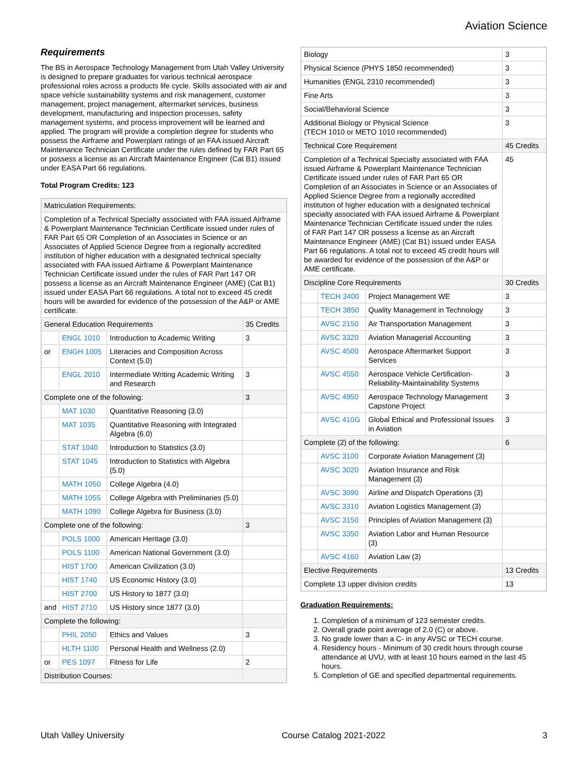Aviation Science
Requirements
The BS in Aerospace Technology Management from Utah Valley University is designed to prepare graduates for various technical aerospace professional roles across a products life cycle. Skills associated with air and space vehicle sustainability systems and risk management, customer management, project management, aftermarket services, business development, manufacturing and inspection processes, safety management systems, and process improvement will be learned and applied. The program will provide a completion degree for students who possess the Airframe and Powerplant ratings of an FAA issued Aircraft Maintenance Technician Certificate under the rules defined by FAR Part 65 or possess a license as an Aircraft Maintenance Engineer (Cat B1) issued under EASA Part 66 regulations.
Total Program Credits: 123
| Matriculation Requirements: | | | |
| Completion of a Technical Specialty associated with FAA issued Airframe & Powerplant Maintenance Technician Certificate issued under rules of FAR Part 65 OR Completion of an Associates in Science or an Associates of Applied Science Degree from a regionally accredited institution of higher education with a designated technical specialty associated with FAA issued Airframe & Powerplant Maintenance Technician Certificate issued under the rules of FAR Part 147 OR possess a license as an Aircraft Maintenance Engineer (AME) (Cat B1) issued under EASA Part 66 regulations. A total not to exceed 45 credit hours will be awarded for evidence of the possession of the A&P or AME certificate. | | | |
| General Education Requirements | | | 35 Credits |
| | ENGL 1010 | Introduction to Academic Writing | 3 |
| or | ENGH 1005 | Literacies and Composition Across Context (5.0) | |
| | ENGL 2010 | Intermediate Writing Academic Writing and Research | 3 |
| Complete one of the following: | | | 3 |
| | MAT 1030 | Quantitative Reasoning (3.0) | |
| | MAT 1035 | Quantitative Reasoning with Integrated Algebra (6.0) | |
| | STAT 1040 | Introduction to Statistics (3.0) | |
| | STAT 1045 | Introduction to Statistics with Algebra (5.0) | |
| | MATH 1050 | College Algebra (4.0) | |
| | MATH 1055 | College Algebra with Preliminaries (5.0) | |
| | MATH 1090 | College Algebra for Business (3.0) | |
| Complete one of the following: | | | 3 |
| | POLS 1000 | American Heritage (3.0) | |
| | POLS 1100 | American National Government (3.0) | |
| | HIST 1700 | American Civilization (3.0) | |
| | HIST 1740 | US Economic History (3.0) | |
| | HIST 2700 | US History to 1877 (3.0) | |
| and | HIST 2710 | US History since 1877 (3.0) | |
| Complete the following: | | | |
| | PHIL 2050 | Ethics and Values | 3 |
| | HLTH 1100 | Personal Health and Wellness (2.0) | |
| or | PES 1097 | Fitness for Life | 2 |
| Distribution Courses: | | | |
| Biology | | | 3 |
| Physical Science (PHYS 1850 recommended) | | | 3 |
| Humanities (ENGL 2310 recommended) | | | 3 |
| Fine Arts | | | 3 |
| Social/Behavioral Science | | | 3 |
| Additional Biology or Physical Science (TECH 1010 or METO 1010 recommended) | | | 3 |
| Technical Core Requirement | | | 45 Credits |
| Completion of a Technical Specialty associated with FAA issued Airframe & Powerplant Maintenance Technician Certificate issued under rules of FAR Part 65 OR Completion of an Associates in Science or an Associates of Applied Science Degree from a regionally accredited institution of higher education with a designated technical specialty associated with FAA issued Airframe & Powerplant Maintenance Technician Certificate issued under the rules of FAR Part 147 OR possess a license as an Aircraft Maintenance Engineer (AME) (Cat B1) issued under EASA Part 66 regulations. A total not to exceed 45 credit hours will be awarded for evidence of the possession of the A&P or AME certificate. | | | 45 |
| Discipline Core Requirements | | | 30 Credits |
| | TECH 3400 | Project Management WE | 3 |
| | TECH 3850 | Quality Management in Technology | 3 |
| | AVSC 2150 | Air Transportation Management | 3 |
| | AVSC 3320 | Aviation Managerial Accounting | 3 |
| | AVSC 4500 | Aerospace Aftermarket Support Services | 3 |
| | AVSC 4550 | Aerospace Vehicle Certification-Reliability-Maintainability Systems | 3 |
| | AVSC 4950 | Aerospace Technology Management Capstone Project | 3 |
| | AVSC 410G | Global Ethical and Professional Issues in Aviation | 3 |
| Complete (2) of the following: | | | 6 |
| | AVSC 3100 | Corporate Aviation Management (3) | |
| | AVSC 3020 | Aviation Insurance and Risk Management (3) | |
| | AVSC 3090 | Airline and Dispatch Operations (3) | |
| | AVSC 3310 | Aviation Logistics Management (3) | |
| | AVSC 3150 | Principles of Aviation Management (3) | |
| | AVSC 3350 | Aviation Labor and Human Resource (3) | |
| | AVSC 4160 | Aviation Law (3) | |
| Elective Requirements | | | 13 Credits |
| Complete 13 upper division credits | | | 13 |
Graduation Requirements:
1. Completion of a minimum of 123 semester credits.
2. Overall grade point average of 2.0 (C) or above.
3. No grade lower than a C- in any AVSC or TECH course.
4. Residency hours - Minimum of 30 credit hours through course attendance at UVU, with at least 10 hours earned in the last 45 hours.
5. Completion of GE and specified departmental requirements.
Utah Valley University Course Catalog 2021-2022 3